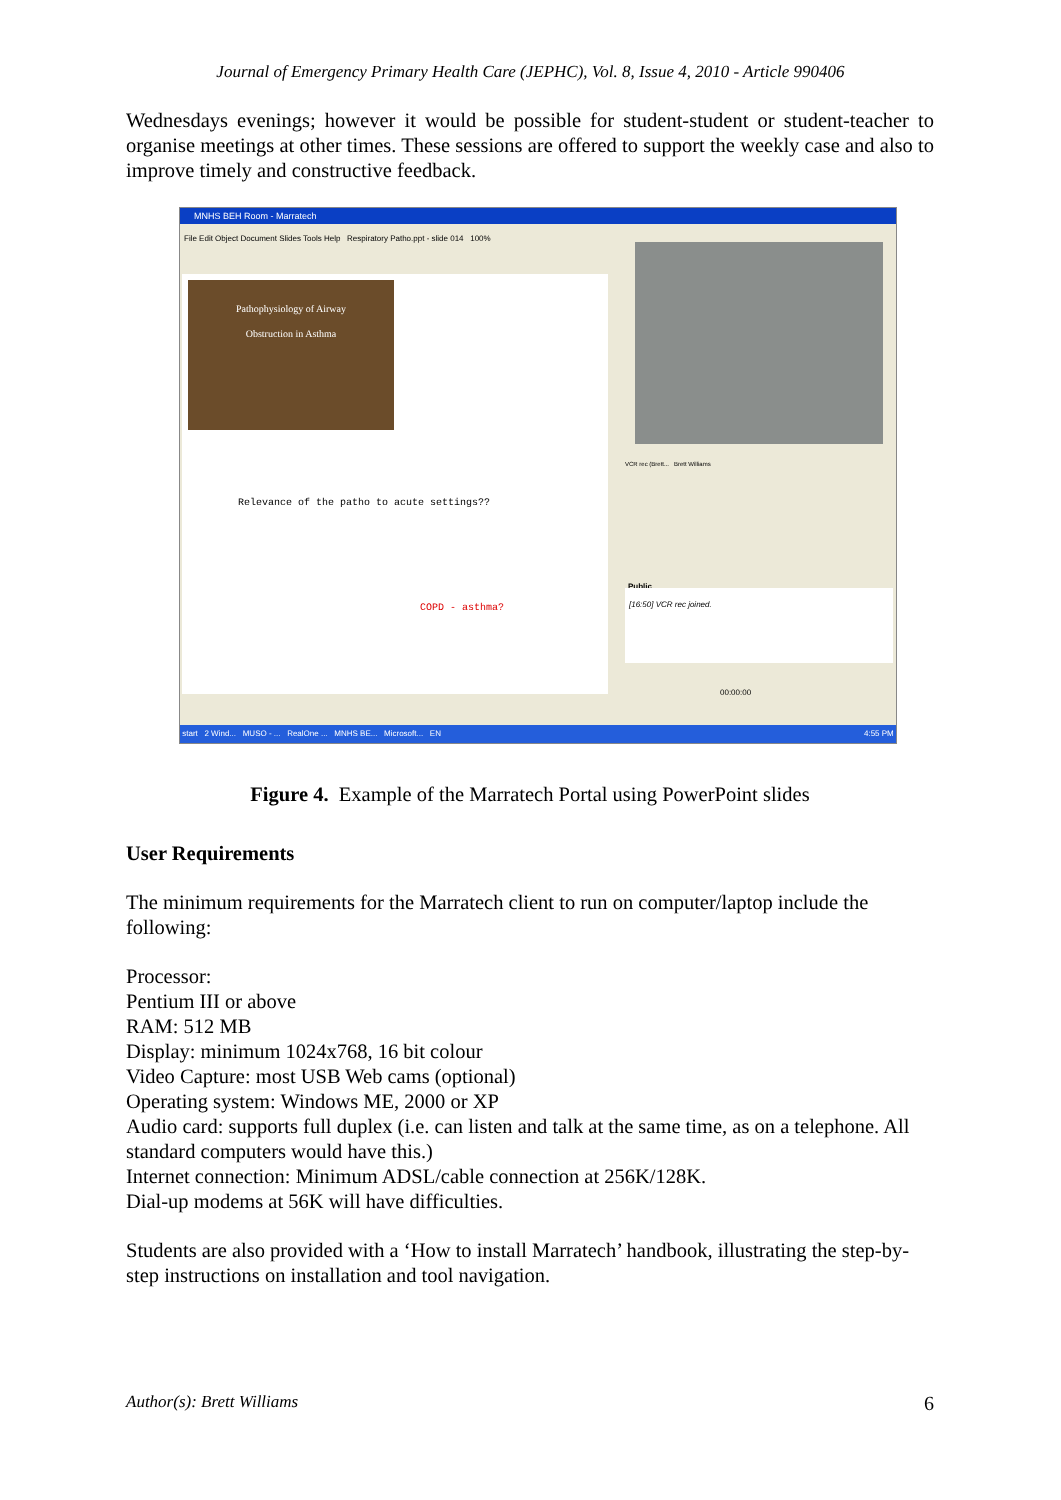Journal of Emergency Primary Health Care (JEPHC), Vol. 8, Issue 4, 2010 - Article 990406
Wednesdays evenings; however it would be possible for student-student or student-teacher to organise meetings at other times. These sessions are offered to support the weekly case and also to improve timely and constructive feedback.
MNHS BEH Room - Marratech
File Edit Object Document Slides Tools Help Respiratory Patho.ppt - slide 014 100%
Pathophysiology of Airway
Obstruction in Asthma
Relevance of the patho to acute settings??
COPD - asthma?
VCR rec (Brett... Brett Williams
Public
[16:50] VCR rec joined.
00:00:00
start 2 Wind... MUSO - ... RealOne ... MNHS BE... Microsoft... EN 4:55 PM
Figure 4. Example of the Marratech Portal using PowerPoint slides
User Requirements
The minimum requirements for the Marratech client to run on computer/laptop include the following:
Processor:
Pentium III or above
RAM: 512 MB
Display: minimum 1024x768, 16 bit colour
Video Capture: most USB Web cams (optional)
Operating system: Windows ME, 2000 or XP
Audio card: supports full duplex (i.e. can listen and talk at the same time, as on a telephone. All standard computers would have this.)
Internet connection: Minimum ADSL/cable connection at 256K/128K.
Dial-up modems at 56K will have difficulties.
Students are also provided with a ‘How to install Marratech’ handbook, illustrating the step-by-step instructions on installation and tool navigation.
Author(s): Brett Williams 6